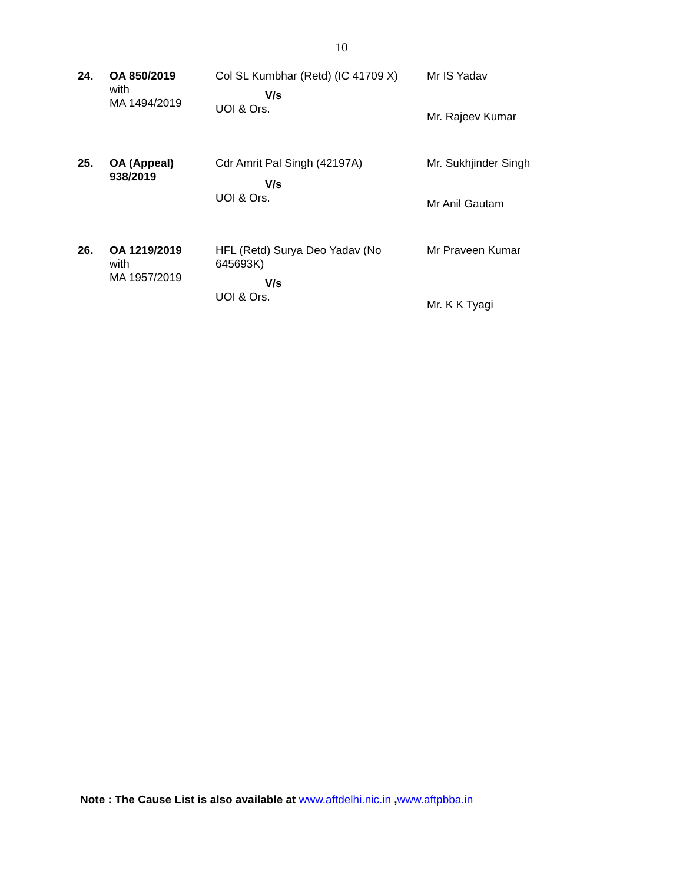10
| 24. | OA 850/2019 with MA 1494/2019 | Col SL Kumbhar (Retd) (IC 41709 X) V/s UOI & Ors. | Mr IS Yadav Mr. Rajeev Kumar |
| 25. | OA (Appeal) 938/2019 | Cdr Amrit Pal Singh (42197A) V/s UOI & Ors. | Mr. Sukhjinder Singh Mr Anil Gautam |
| 26. | OA 1219/2019 with MA 1957/2019 | HFL (Retd) Surya Deo Yadav (No 645693K) V/s UOI & Ors. | Mr Praveen Kumar Mr. K K Tyagi |
Note : The Cause List is also available at www.aftdelhi.nic.in ,www.aftpbba.in